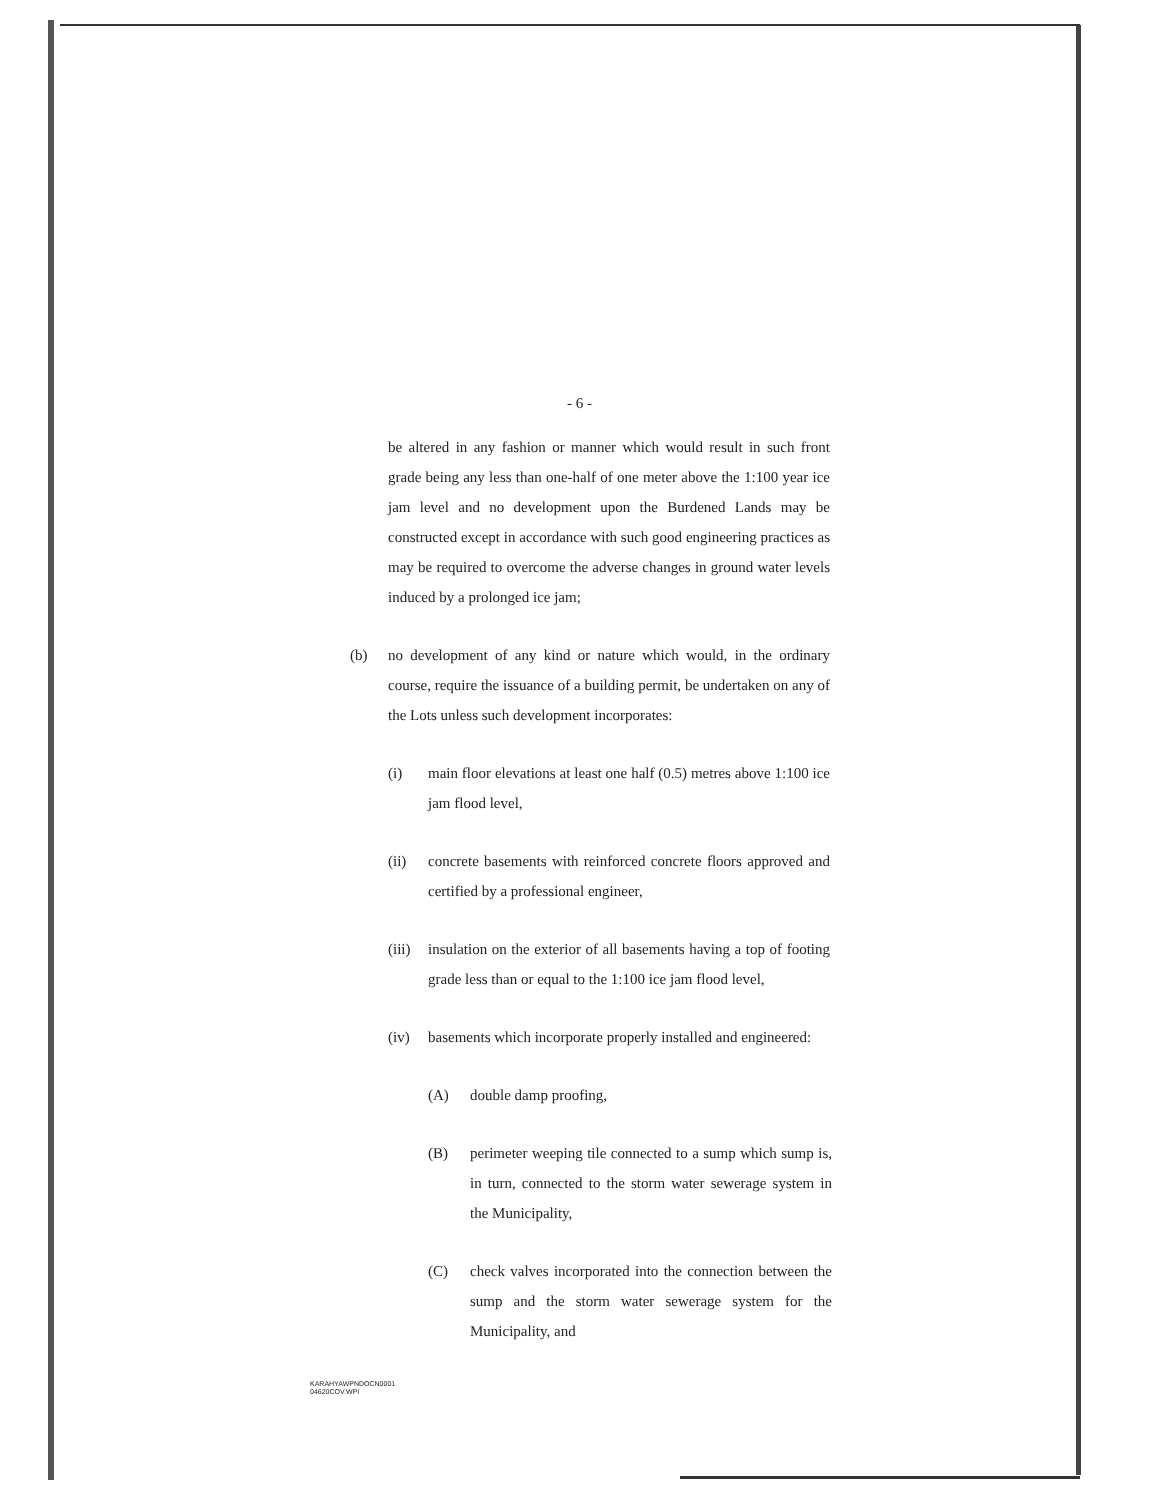- 6 -
be altered in any fashion or manner which would result in such front grade being any less than one-half of one meter above the 1:100 year ice jam level and no development upon the Burdened Lands may be constructed except in accordance with such good engineering practices as may be required to overcome the adverse changes in ground water levels induced by a prolonged ice jam;
(b) no development of any kind or nature which would, in the ordinary course, require the issuance of a building permit, be undertaken on any of the Lots unless such development incorporates:
(i) main floor elevations at least one half (0.5) metres above 1:100 ice jam flood level,
(ii) concrete basements with reinforced concrete floors approved and certified by a professional engineer,
(iii)
insulation on the exterior of all basements having a top of footing grade less than or equal to the 1:100 ice jam flood level,
(iv) basements which incorporate properly installed and engineered:
(A) double damp proofing,
(B) perimeter weeping tile connected to a sump which sump is, in turn, connected to the storm water sewerage system in the Municipality,
(C) check valves incorporated into the connection between the sump and the storm water sewerage system for the Municipality, and
KARAHYAWPNDOCN0001
04620COV.WPI